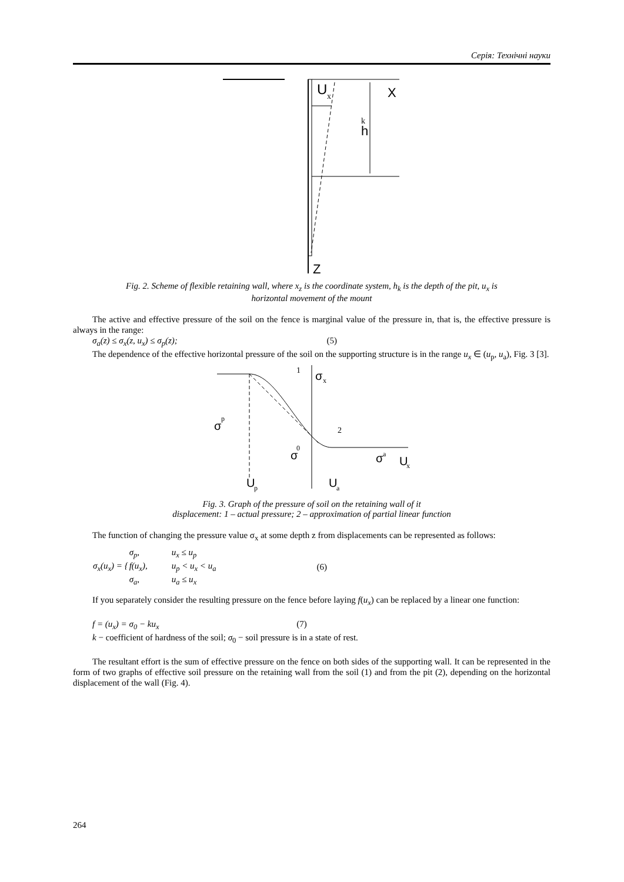Серія: Технічні науки
U
x
X
h
k
Z
Fig. 2. Scheme of flexible retaining wall, where x<sub>z</sub> is the coordinate system, h<sub>k</sub> is the depth of the pit, u<sub>x</sub> is
horizontal movement of the mount
The active and effective pressure of the soil on the fence is marginal value of the pressure in, that is, the effective pressure is always in the range:
σ<sub>a</sub>(z) ≤ σ<sub>x</sub>(z, u<sub>x</sub>) ≤ σ<sub>p</sub>(z); (5)
The dependence of the effective horizontal pressure of the soil on the supporting structure is in the range u<sub>x</sub> ∈ (u<sub>p</sub>, u<sub>a</sub>), Fig. 3 [3].
1
σ
x
σ
p
σ
0
2
σ
a
U
x
U
p
U
a
Fig. 3. Graph of the pressure of soil on the retaining wall of it
displacement: 1 – actual pressure; 2 – approximation of partial linear function
The function of changing the pressure value σ<sub>x</sub> at some depth z from displacements can be represented as follows:
| σ<sub>x</sub>(u<sub>x</sub>) = { | σ<sub>p</sub>, | u<sub>x</sub> ≤ u<sub>p</sub> | (6) |
| | f(u<sub>x</sub>), | u<sub>p</sub> < u<sub>x</sub> < u<sub>a</sub> | |
| | σ<sub>a</sub>, | u<sub>a</sub> ≤ u<sub>x</sub> | |
If you separately consider the resulting pressure on the fence before laying f(u<sub>x</sub>) can be replaced by a linear one function:
f = (u<sub>x</sub>) = σ<sub>0</sub> − ku<sub>x</sub> (7)
k − coefficient of hardness of the soil; σ<sub>0</sub> − soil pressure is in a state of rest.
The resultant effort is the sum of effective pressure on the fence on both sides of the supporting wall. It can be represented in the form of two graphs of effective soil pressure on the retaining wall from the soil (1) and from the pit (2), depending on the horizontal displacement of the wall (Fig. 4).
264